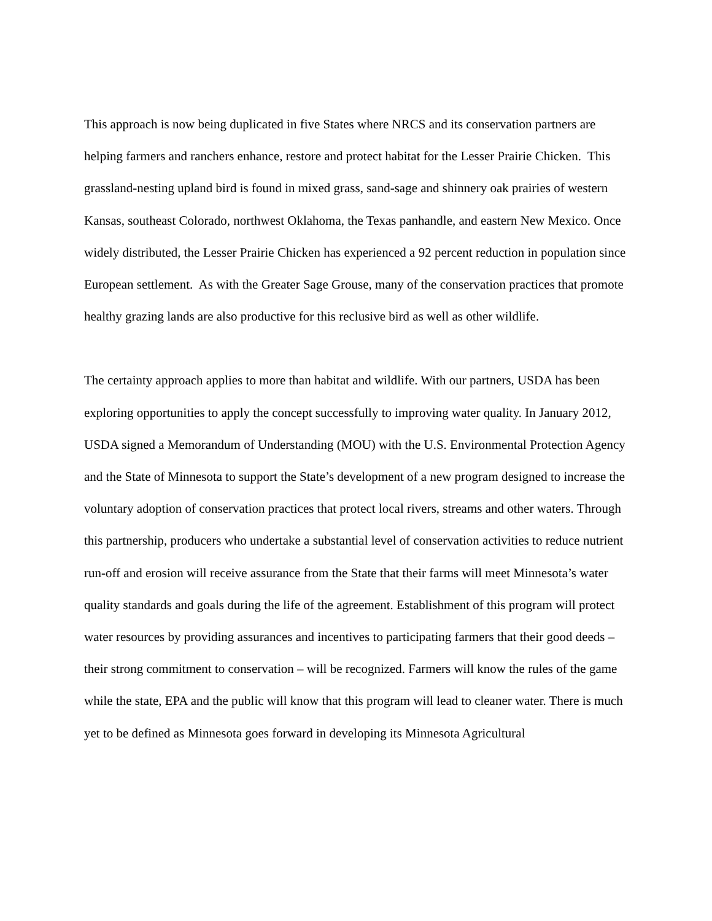This approach is now being duplicated in five States where NRCS and its conservation partners are helping farmers and ranchers enhance, restore and protect habitat for the Lesser Prairie Chicken. This grassland-nesting upland bird is found in mixed grass, sand-sage and shinnery oak prairies of western Kansas, southeast Colorado, northwest Oklahoma, the Texas panhandle, and eastern New Mexico. Once widely distributed, the Lesser Prairie Chicken has experienced a 92 percent reduction in population since European settlement. As with the Greater Sage Grouse, many of the conservation practices that promote healthy grazing lands are also productive for this reclusive bird as well as other wildlife.
The certainty approach applies to more than habitat and wildlife. With our partners, USDA has been exploring opportunities to apply the concept successfully to improving water quality. In January 2012, USDA signed a Memorandum of Understanding (MOU) with the U.S. Environmental Protection Agency and the State of Minnesota to support the State’s development of a new program designed to increase the voluntary adoption of conservation practices that protect local rivers, streams and other waters. Through this partnership, producers who undertake a substantial level of conservation activities to reduce nutrient run-off and erosion will receive assurance from the State that their farms will meet Minnesota’s water quality standards and goals during the life of the agreement. Establishment of this program will protect water resources by providing assurances and incentives to participating farmers that their good deeds – their strong commitment to conservation – will be recognized. Farmers will know the rules of the game while the state, EPA and the public will know that this program will lead to cleaner water. There is much yet to be defined as Minnesota goes forward in developing its Minnesota Agricultural